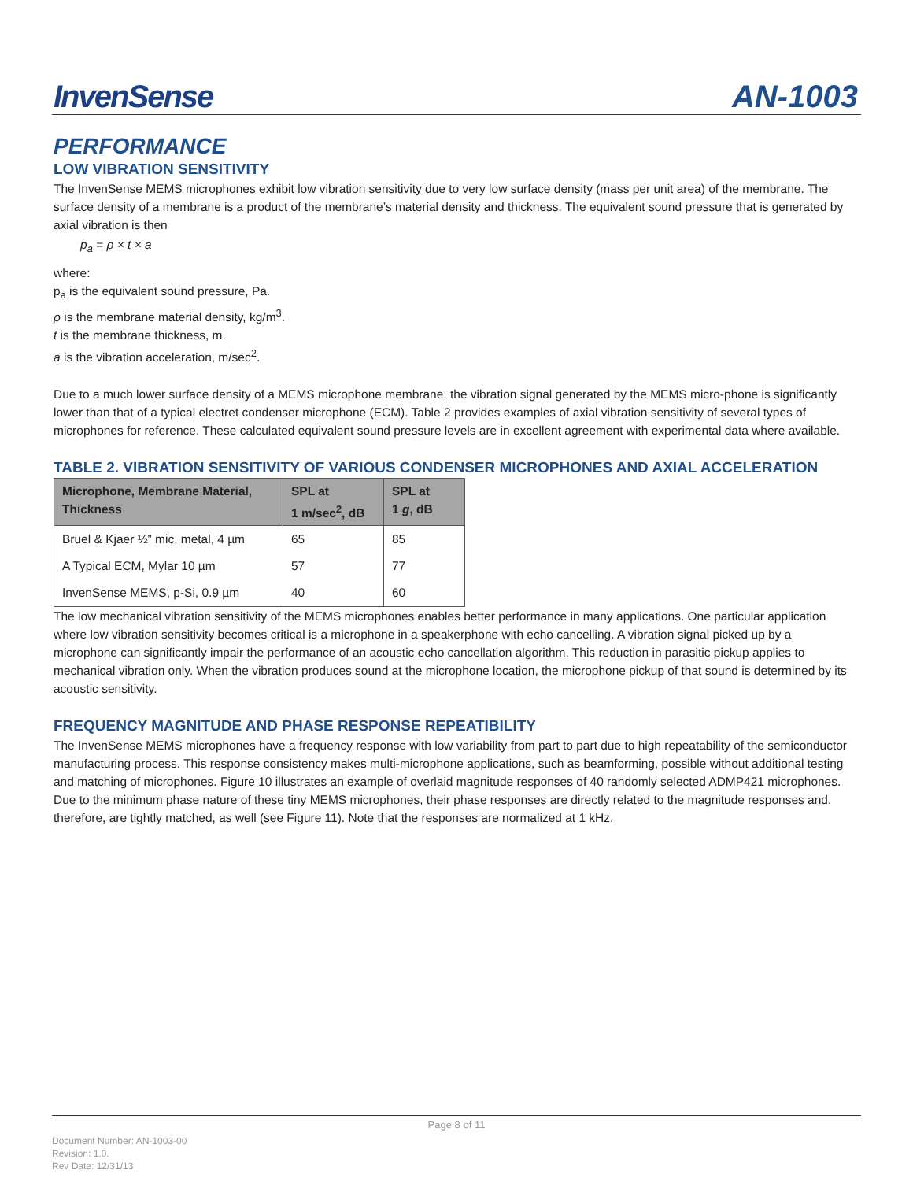InvenSense
AN-1003
PERFORMANCE
LOW VIBRATION SENSITIVITY
The InvenSense MEMS microphones exhibit low vibration sensitivity due to very low surface density (mass per unit area) of the membrane. The surface density of a membrane is a product of the membrane’s material density and thickness. The equivalent sound pressure that is generated by axial vibration is then
p<sub>a</sub> = ρ × t × a
where:
p<sub>a</sub> is the equivalent sound pressure, Pa.
ρ is the membrane material density, kg/m<sup>3</sup>.
t is the membrane thickness, m.
a is the vibration acceleration, m/sec<sup>2</sup>.
Due to a much lower surface density of a MEMS microphone membrane, the vibration signal generated by the MEMS micro-phone is significantly lower than that of a typical electret condenser microphone (ECM). Table 2 provides examples of axial vibration sensitivity of several types of microphones for reference. These calculated equivalent sound pressure levels are in excellent agreement with experimental data where available.
TABLE 2. VIBRATION SENSITIVITY OF VARIOUS CONDENSER MICROPHONES AND AXIAL ACCELERATION
| Microphone, Membrane Material, Thickness | SPL at 1 m/sec<sup>2</sup>, dB | SPL at 1 g , dB |
| --- | --- | --- |
| Bruel & Kjaer ½” mic, metal, 4 µm | 65 | 85 |
| A Typical ECM, Mylar 10 µm | 57 | 77 |
| InvenSense MEMS, p-Si, 0.9 µm | 40 | 60 |
The low mechanical vibration sensitivity of the MEMS microphones enables better performance in many applications. One particular application where low vibration sensitivity becomes critical is a microphone in a speakerphone with echo cancelling. A vibration signal picked up by a microphone can significantly impair the performance of an acoustic echo cancellation algorithm. This reduction in parasitic pickup applies to mechanical vibration only. When the vibration produces sound at the microphone location, the microphone pickup of that sound is determined by its acoustic sensitivity.
FREQUENCY MAGNITUDE AND PHASE RESPONSE REPEATIBILITY
The InvenSense MEMS microphones have a frequency response with low variability from part to part due to high repeatability of the semiconductor manufacturing process. This response consistency makes multi-microphone applications, such as beamforming, possible without additional testing and matching of microphones. Figure 10 illustrates an example of overlaid magnitude responses of 40 randomly selected ADMP421 microphones. Due to the minimum phase nature of these tiny MEMS microphones, their phase responses are directly related to the magnitude responses and, therefore, are tightly matched, as well (see Figure 11). Note that the responses are normalized at 1 kHz.
Page 8 of 11
Document Number: AN-1003-00
Revision: 1.0.
Rev Date: 12/31/13